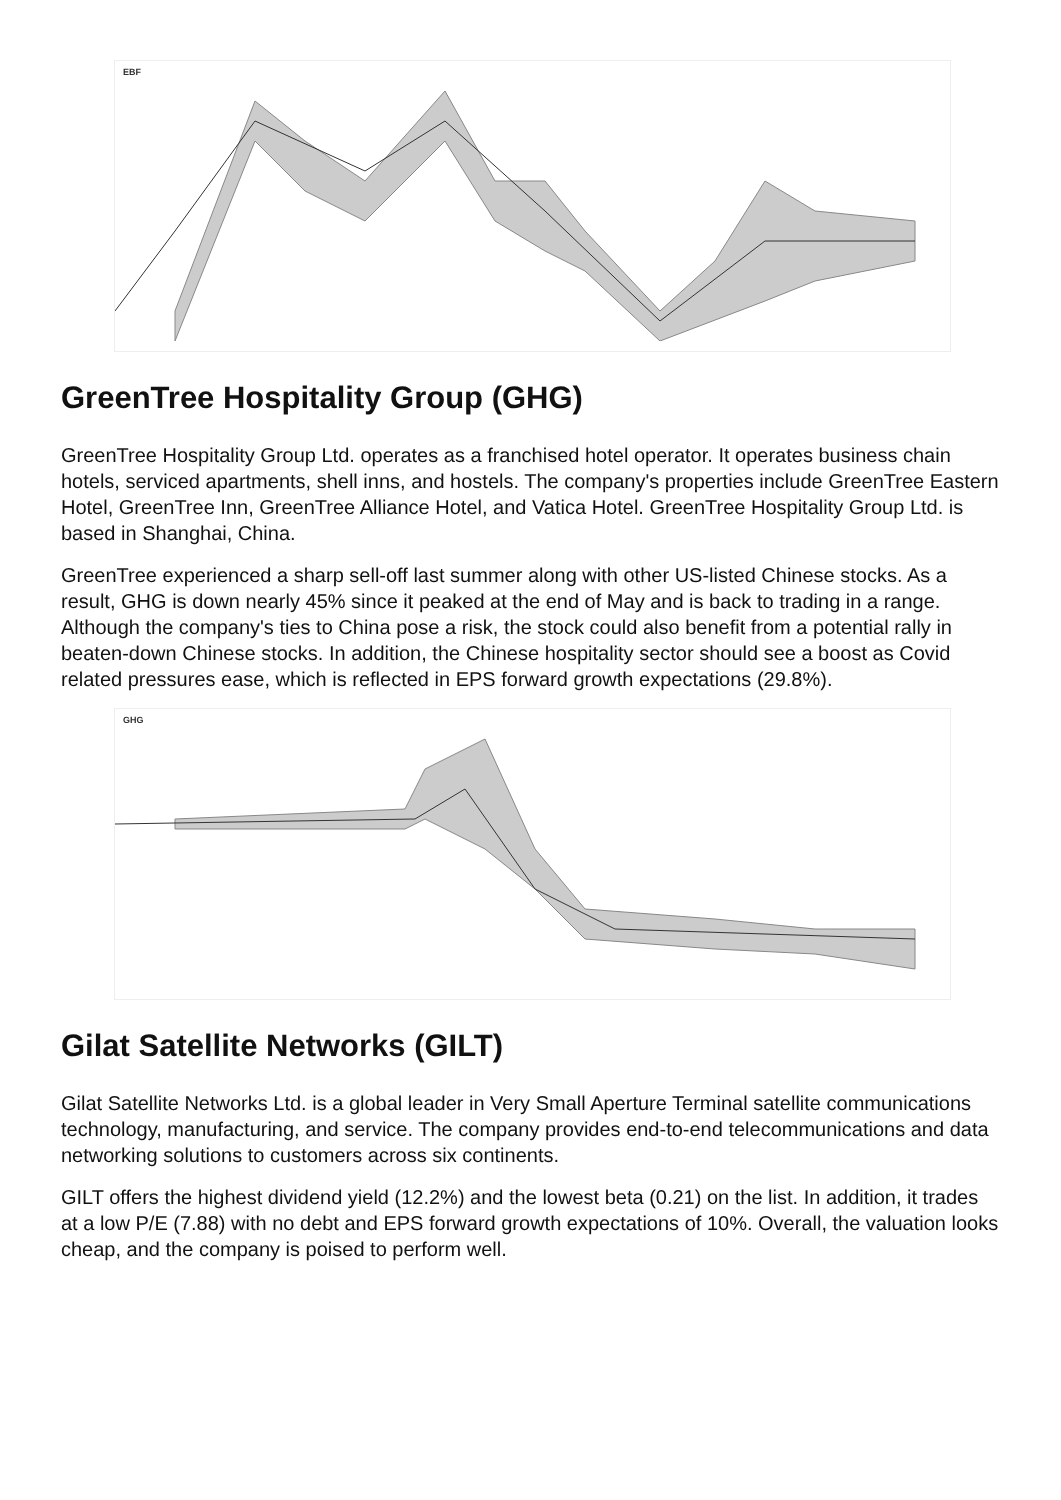EBF
GreenTree Hospitality Group (GHG)
GreenTree Hospitality Group Ltd. operates as a franchised hotel operator. It operates business chain hotels, serviced apartments, shell inns, and hostels. The company's properties include GreenTree Eastern Hotel, GreenTree Inn, GreenTree Alliance Hotel, and Vatica Hotel. GreenTree Hospitality Group Ltd. is based in Shanghai, China.
GreenTree experienced a sharp sell-off last summer along with other US-listed Chinese stocks. As a result, GHG is down nearly 45% since it peaked at the end of May and is back to trading in a range. Although the company's ties to China pose a risk, the stock could also benefit from a potential rally in beaten-down Chinese stocks. In addition, the Chinese hospitality sector should see a boost as Covid related pressures ease, which is reflected in EPS forward growth expectations (29.8%).
GHG
Gilat Satellite Networks (GILT)
Gilat Satellite Networks Ltd. is a global leader in Very Small Aperture Terminal satellite communications technology, manufacturing, and service. The company provides end-to-end telecommunications and data networking solutions to customers across six continents.
GILT offers the highest dividend yield (12.2%) and the lowest beta (0.21) on the list. In addition, it trades at a low P/E (7.88) with no debt and EPS forward growth expectations of 10%. Overall, the valuation looks cheap, and the company is poised to perform well.